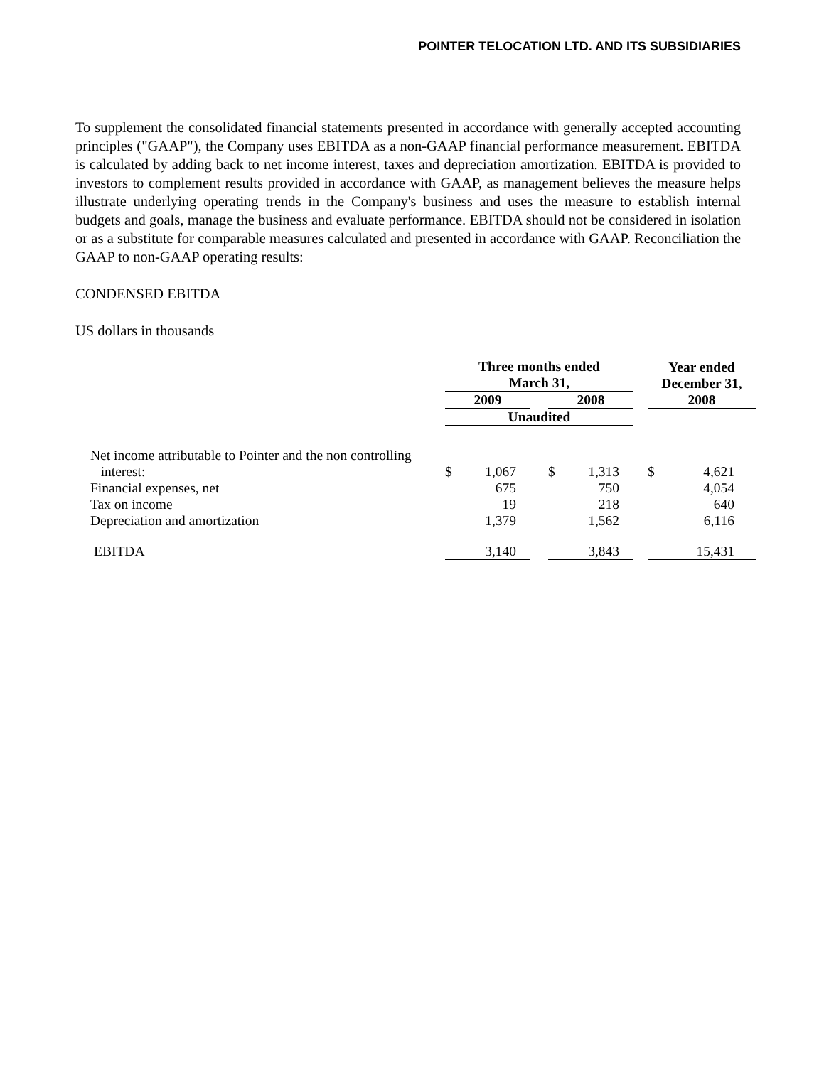POINTER TELOCATION LTD. AND ITS SUBSIDIARIES
To supplement the consolidated financial statements presented in accordance with generally accepted accounting principles ("GAAP"), the Company uses EBITDA as a non-GAAP financial performance measurement. EBITDA is calculated by adding back to net income interest, taxes and depreciation amortization. EBITDA is provided to investors to complement results provided in accordance with GAAP, as management believes the measure helps illustrate underlying operating trends in the Company's business and uses the measure to establish internal budgets and goals, manage the business and evaluate performance. EBITDA should not be considered in isolation or as a substitute for comparable measures calculated and presented in accordance with GAAP. Reconciliation the GAAP to non-GAAP operating results:
CONDENSED EBITDA
US dollars in thousands
| | Three months ended March 31, | | | | Year ended December 31, 2008 |
| --- | --- | --- | --- | --- | --- |
| | 2009 | | 2008 | | |
| | Unaudited | | | | |
| Net income attributable to Pointer and the non controlling interest: | $ 1,067 | | $ 1,313 | | $ 4,621 |
| Financial expenses, net | 675 | | 750 | | 4,054 |
| Tax on income | 19 | | 218 | | 640 |
| Depreciation and amortization | 1,379 | | 1,562 | | 6,116 |
| EBITDA | 3,140 | | 3,843 | | 15,431 |